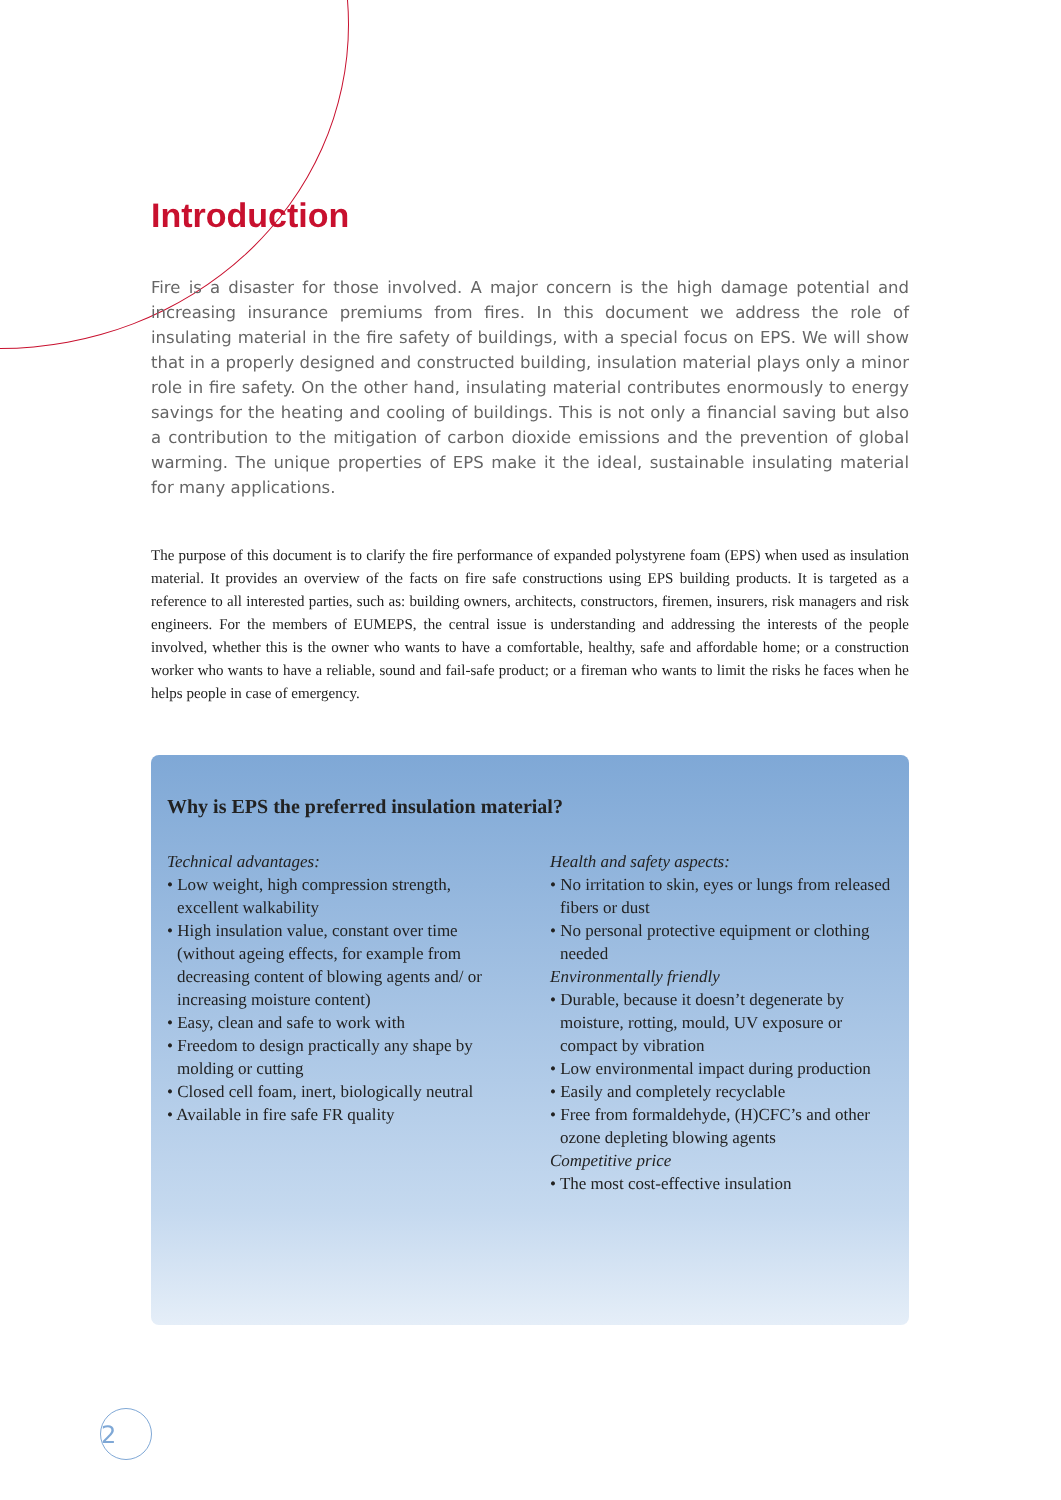Introduction
Fire is a disaster for those involved. A major concern is the high damage potential and increasing insurance premiums from fires. In this document we address the role of insulating material in the fire safety of buildings, with a special focus on EPS. We will show that in a properly designed and constructed building, insulation material plays only a minor role in fire safety. On the other hand, insulating material contributes enormously to energy savings for the heating and cooling of buildings. This is not only a financial saving but also a contribution to the mitigation of carbon dioxide emissions and the prevention of global warming. The unique properties of EPS make it the ideal, sustainable insulating material for many applications.
The purpose of this document is to clarify the fire performance of expanded polystyrene foam (EPS) when used as insulation material. It provides an overview of the facts on fire safe constructions using EPS building products. It is targeted as a reference to all interested parties, such as: building owners, architects, constructors, firemen, insurers, risk managers and risk engineers. For the members of EUMEPS, the central issue is understanding and addressing the interests of the people involved, whether this is the owner who wants to have a comfortable, healthy, safe and affordable home; or a construction worker who wants to have a reliable, sound and fail-safe product; or a fireman who wants to limit the risks he faces when he helps people in case of emergency.
Why is EPS the preferred insulation material?
Technical advantages:
• Low weight, high compression strength, excellent walkability
• High insulation value, constant over time (without ageing effects, for example from decreasing content of blowing agents and/ or increasing moisture content)
• Easy, clean and safe to work with
• Freedom to design practically any shape by molding or cutting
• Closed cell foam, inert, biologically neutral
• Available in fire safe FR quality
Health and safety aspects:
• No irritation to skin, eyes or lungs from released fibers or dust
• No personal protective equipment or clothing needed
Environmentally friendly
• Durable, because it doesn’t degenerate by moisture, rotting, mould, UV exposure or compact by vibration
• Low environmental impact during production
• Easily and completely recyclable
• Free from formaldehyde, (H)CFC’s and other ozone depleting blowing agents
Competitive price
• The most cost-effective insulation
2